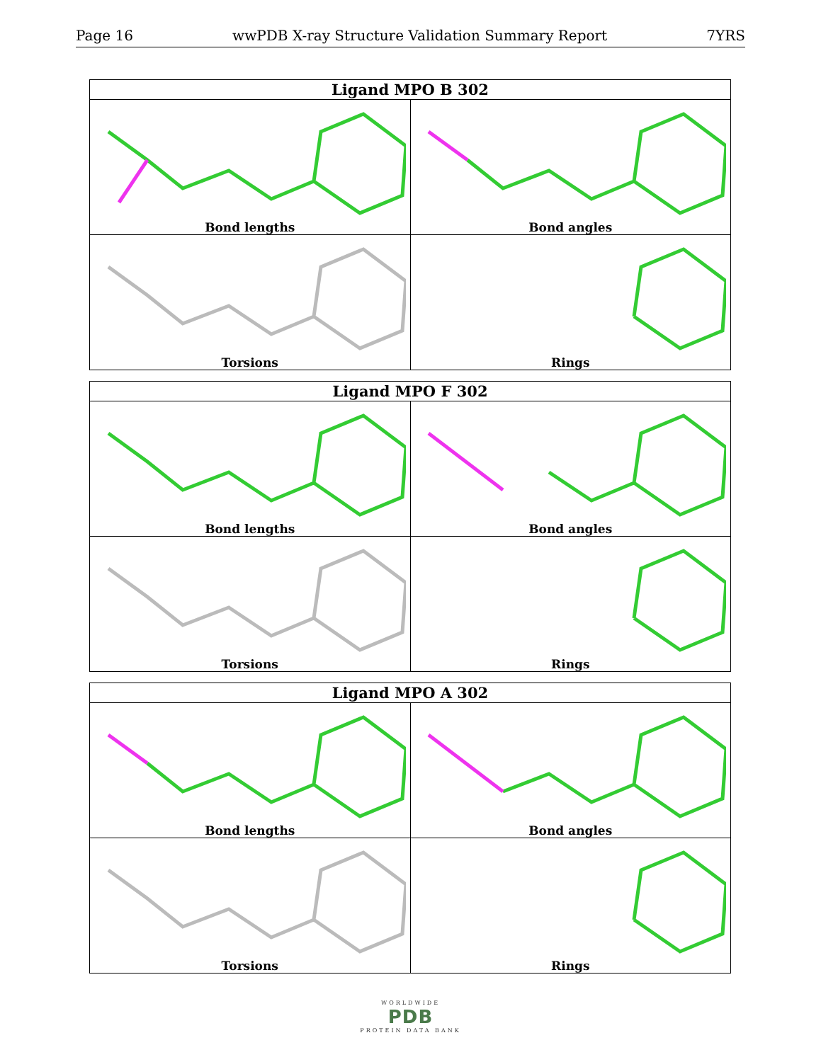Page 16 wwPDB X-ray Structure Validation Summary Report 7YRS
| Ligand MPO B 302 | |
| --- | --- |
| Bond lengths | Bond angles |
| Torsions | Rings |
| Ligand MPO F 302 | |
| --- | --- |
| Bond lengths | Bond angles |
| Torsions | Rings |
| Ligand MPO A 302 | |
| --- | --- |
| Bond lengths | Bond angles |
| Torsions | Rings |
WORLDWIDE
PDB
PROTEIN DATA BANK